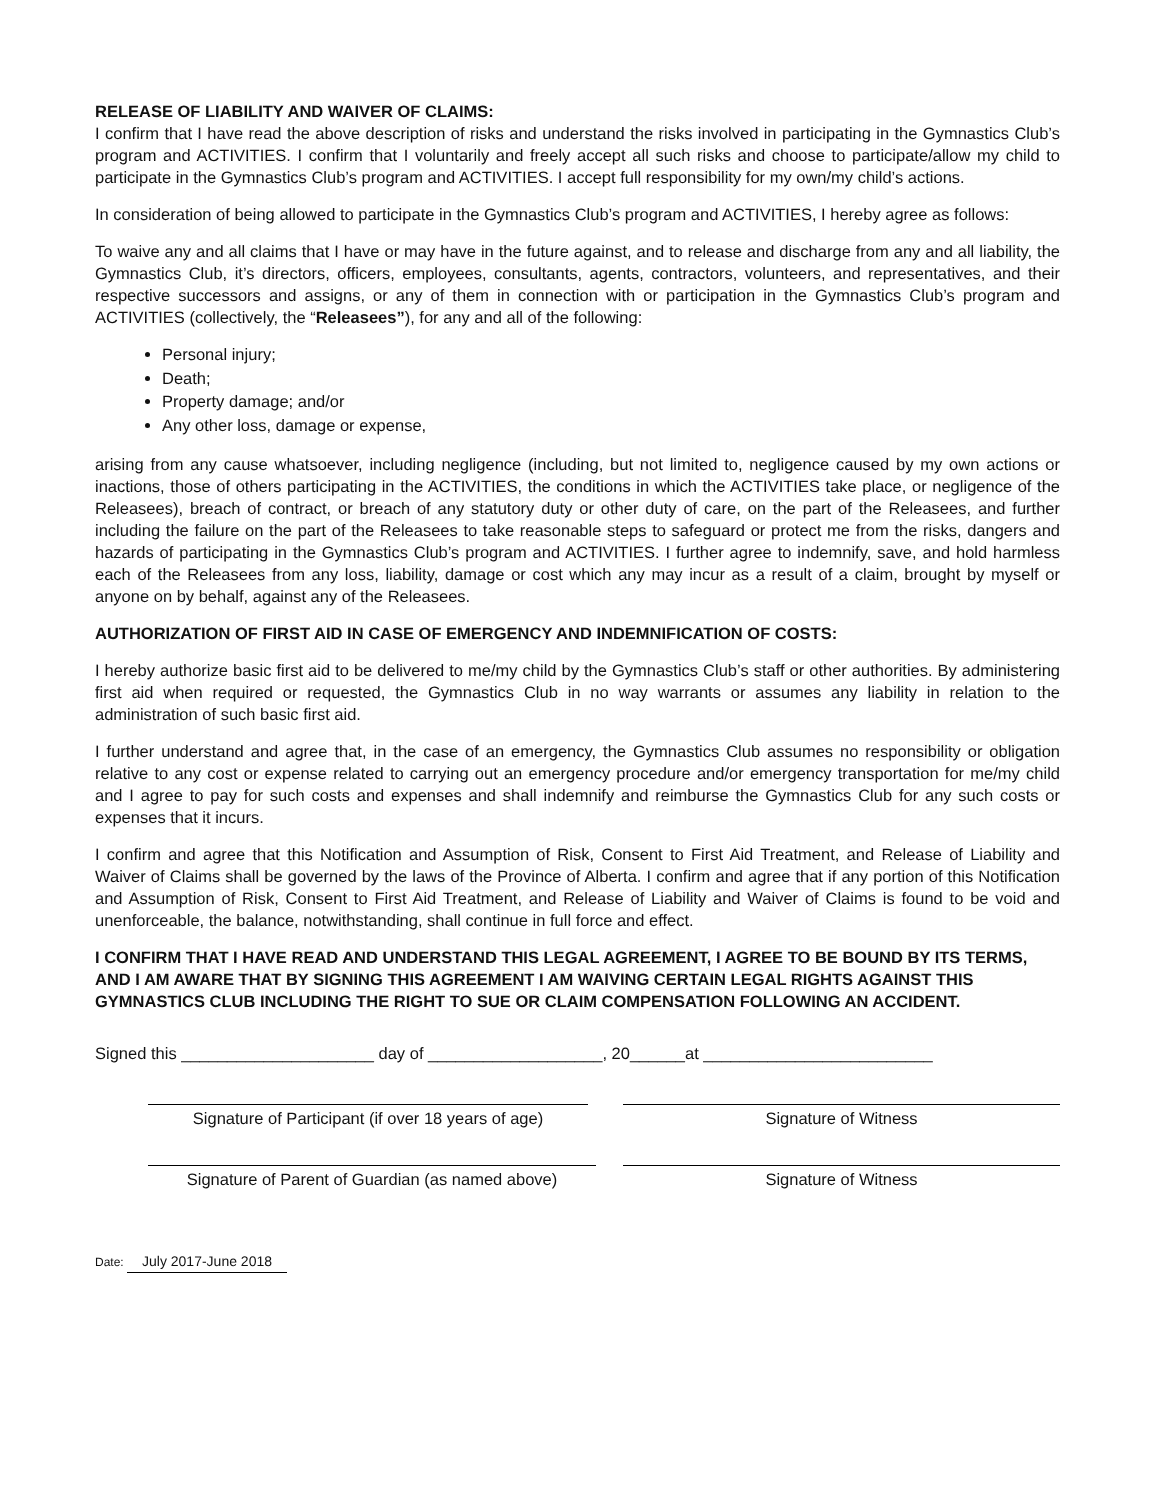RELEASE OF LIABILITY AND WAIVER OF CLAIMS:
I confirm that I have read the above description of risks and understand the risks involved in participating in the Gymnastics Club’s program and ACTIVITIES. I confirm that I voluntarily and freely accept all such risks and choose to participate/allow my child to participate in the Gymnastics Club’s program and ACTIVITIES. I accept full responsibility for my own/my child’s actions.
In consideration of being allowed to participate in the Gymnastics Club’s program and ACTIVITIES, I hereby agree as follows:
To waive any and all claims that I have or may have in the future against, and to release and discharge from any and all liability, the Gymnastics Club, it’s directors, officers, employees, consultants, agents, contractors, volunteers, and representatives, and their respective successors and assigns, or any of them in connection with or participation in the Gymnastics Club’s program and ACTIVITIES (collectively, the “Releasees”), for any and all of the following:
Personal injury;
Death;
Property damage; and/or
Any other loss, damage or expense,
arising from any cause whatsoever, including negligence (including, but not limited to, negligence caused by my own actions or inactions, those of others participating in the ACTIVITIES, the conditions in which the ACTIVITIES take place, or negligence of the Releasees), breach of contract, or breach of any statutory duty or other duty of care, on the part of the Releasees, and further including the failure on the part of the Releasees to take reasonable steps to safeguard or protect me from the risks, dangers and hazards of participating in the Gymnastics Club’s program and ACTIVITIES. I further agree to indemnify, save, and hold harmless each of the Releasees from any loss, liability, damage or cost which any may incur as a result of a claim, brought by myself or anyone on by behalf, against any of the Releasees.
AUTHORIZATION OF FIRST AID IN CASE OF EMERGENCY AND INDEMNIFICATION OF COSTS:
I hereby authorize basic first aid to be delivered to me/my child by the Gymnastics Club’s staff or other authorities. By administering first aid when required or requested, the Gymnastics Club in no way warrants or assumes any liability in relation to the administration of such basic first aid.
I further understand and agree that, in the case of an emergency, the Gymnastics Club assumes no responsibility or obligation relative to any cost or expense related to carrying out an emergency procedure and/or emergency transportation for me/my child and I agree to pay for such costs and expenses and shall indemnify and reimburse the Gymnastics Club for any such costs or expenses that it incurs.
I confirm and agree that this Notification and Assumption of Risk, Consent to First Aid Treatment, and Release of Liability and Waiver of Claims shall be governed by the laws of the Province of Alberta. I confirm and agree that if any portion of this Notification and Assumption of Risk, Consent to First Aid Treatment, and Release of Liability and Waiver of Claims is found to be void and unenforceable, the balance, notwithstanding, shall continue in full force and effect.
I CONFIRM THAT I HAVE READ AND UNDERSTAND THIS LEGAL AGREEMENT, I AGREE TO BE BOUND BY ITS TERMS, AND I AM AWARE THAT BY SIGNING THIS AGREEMENT I AM WAIVING CERTAIN LEGAL RIGHTS AGAINST THIS GYMNASTICS CLUB INCLUDING THE RIGHT TO SUE OR CLAIM COMPENSATION FOLLOWING AN ACCIDENT.
Signed this _____________________ day of ___________________, 20______at _________________________
Signature of Participant (if over 18 years of age)
Signature of Witness
Signature of Parent of Guardian (as named above)
Signature of Witness
Date: July 2017-June 2018